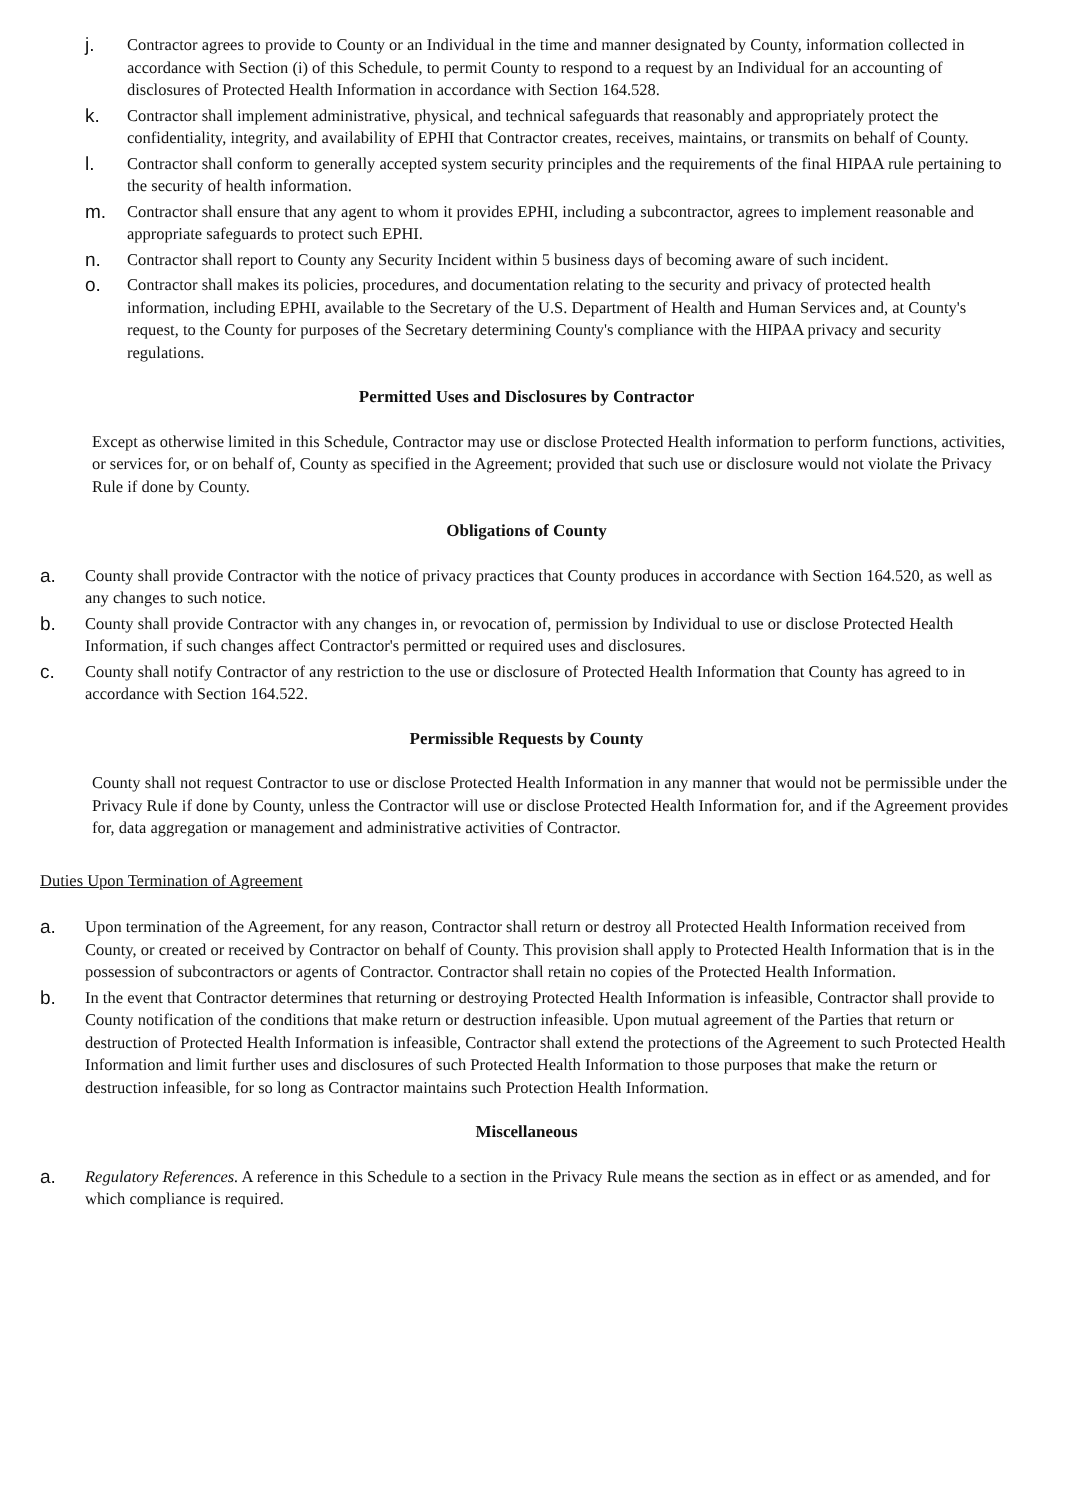j. Contractor agrees to provide to County or an Individual in the time and manner designated by County, information collected in accordance with Section (i) of this Schedule, to permit County to respond to a request by an Individual for an accounting of disclosures of Protected Health Information in accordance with Section 164.528.
k. Contractor shall implement administrative, physical, and technical safeguards that reasonably and appropriately protect the confidentiality, integrity, and availability of EPHI that Contractor creates, receives, maintains, or transmits on behalf of County.
l. Contractor shall conform to generally accepted system security principles and the requirements of the final HIPAA rule pertaining to the security of health information.
m. Contractor shall ensure that any agent to whom it provides EPHI, including a subcontractor, agrees to implement reasonable and appropriate safeguards to protect such EPHI.
n. Contractor shall report to County any Security Incident within 5 business days of becoming aware of such incident.
o. Contractor shall makes its policies, procedures, and documentation relating to the security and privacy of protected health information, including EPHI, available to the Secretary of the U.S. Department of Health and Human Services and, at County's request, to the County for purposes of the Secretary determining County's compliance with the HIPAA privacy and security regulations.
Permitted Uses and Disclosures by Contractor
Except as otherwise limited in this Schedule, Contractor may use or disclose Protected Health information to perform functions, activities, or services for, or on behalf of, County as specified in the Agreement; provided that such use or disclosure would not violate the Privacy Rule if done by County.
Obligations of County
a. County shall provide Contractor with the notice of privacy practices that County produces in accordance with Section 164.520, as well as any changes to such notice.
b. County shall provide Contractor with any changes in, or revocation of, permission by Individual to use or disclose Protected Health Information, if such changes affect Contractor's permitted or required uses and disclosures.
c. County shall notify Contractor of any restriction to the use or disclosure of Protected Health Information that County has agreed to in accordance with Section 164.522.
Permissible Requests by County
County shall not request Contractor to use or disclose Protected Health Information in any manner that would not be permissible under the Privacy Rule if done by County, unless the Contractor will use or disclose Protected Health Information for, and if the Agreement provides for, data aggregation or management and administrative activities of Contractor.
Duties Upon Termination of Agreement
a. Upon termination of the Agreement, for any reason, Contractor shall return or destroy all Protected Health Information received from County, or created or received by Contractor on behalf of County. This provision shall apply to Protected Health Information that is in the possession of subcontractors or agents of Contractor. Contractor shall retain no copies of the Protected Health Information.
b. In the event that Contractor determines that returning or destroying Protected Health Information is infeasible, Contractor shall provide to County notification of the conditions that make return or destruction infeasible. Upon mutual agreement of the Parties that return or destruction of Protected Health Information is infeasible, Contractor shall extend the protections of the Agreement to such Protected Health Information and limit further uses and disclosures of such Protected Health Information to those purposes that make the return or destruction infeasible, for so long as Contractor maintains such Protection Health Information.
Miscellaneous
a. Regulatory References. A reference in this Schedule to a section in the Privacy Rule means the section as in effect or as amended, and for which compliance is required.